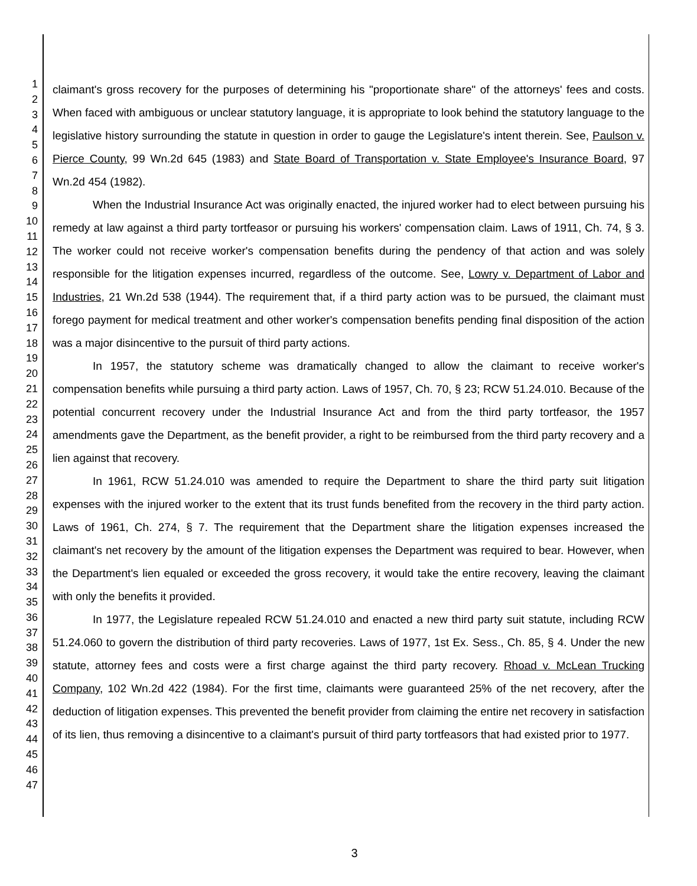1
2
3
4
5
6
7
8
9
10
11
12
13
14
15
16
17
18
19
20
21
22
23
24
25
26
27
28
29
30
31
32
33
34
35
36
37
38
39
40
41
42
43
44
45
46
47
claimant's gross recovery for the purposes of determining his "proportionate share" of the attorneys' fees and costs. When faced with ambiguous or unclear statutory language, it is appropriate to look behind the statutory language to the legislative history surrounding the statute in question in order to gauge the Legislature's intent therein. See, Paulson v. Pierce County, 99 Wn.2d 645 (1983) and State Board of Transportation v. State Employee's Insurance Board, 97 Wn.2d 454 (1982).
When the Industrial Insurance Act was originally enacted, the injured worker had to elect between pursuing his remedy at law against a third party tortfeasor or pursuing his workers' compensation claim. Laws of 1911, Ch. 74, § 3. The worker could not receive worker's compensation benefits during the pendency of that action and was solely responsible for the litigation expenses incurred, regardless of the outcome. See, Lowry v. Department of Labor and Industries, 21 Wn.2d 538 (1944). The requirement that, if a third party action was to be pursued, the claimant must forego payment for medical treatment and other worker's compensation benefits pending final disposition of the action was a major disincentive to the pursuit of third party actions.
In 1957, the statutory scheme was dramatically changed to allow the claimant to receive worker's compensation benefits while pursuing a third party action. Laws of 1957, Ch. 70, § 23; RCW 51.24.010. Because of the potential concurrent recovery under the Industrial Insurance Act and from the third party tortfeasor, the 1957 amendments gave the Department, as the benefit provider, a right to be reimbursed from the third party recovery and a lien against that recovery.
In 1961, RCW 51.24.010 was amended to require the Department to share the third party suit litigation expenses with the injured worker to the extent that its trust funds benefited from the recovery in the third party action. Laws of 1961, Ch. 274, § 7. The requirement that the Department share the litigation expenses increased the claimant's net recovery by the amount of the litigation expenses the Department was required to bear. However, when the Department's lien equaled or exceeded the gross recovery, it would take the entire recovery, leaving the claimant with only the benefits it provided.
In 1977, the Legislature repealed RCW 51.24.010 and enacted a new third party suit statute, including RCW 51.24.060 to govern the distribution of third party recoveries. Laws of 1977, 1st Ex. Sess., Ch. 85, § 4. Under the new statute, attorney fees and costs were a first charge against the third party recovery. Rhoad v. McLean Trucking Company, 102 Wn.2d 422 (1984). For the first time, claimants were guaranteed 25% of the net recovery, after the deduction of litigation expenses. This prevented the benefit provider from claiming the entire net recovery in satisfaction of its lien, thus removing a disincentive to a claimant's pursuit of third party tortfeasors that had existed prior to 1977.
3